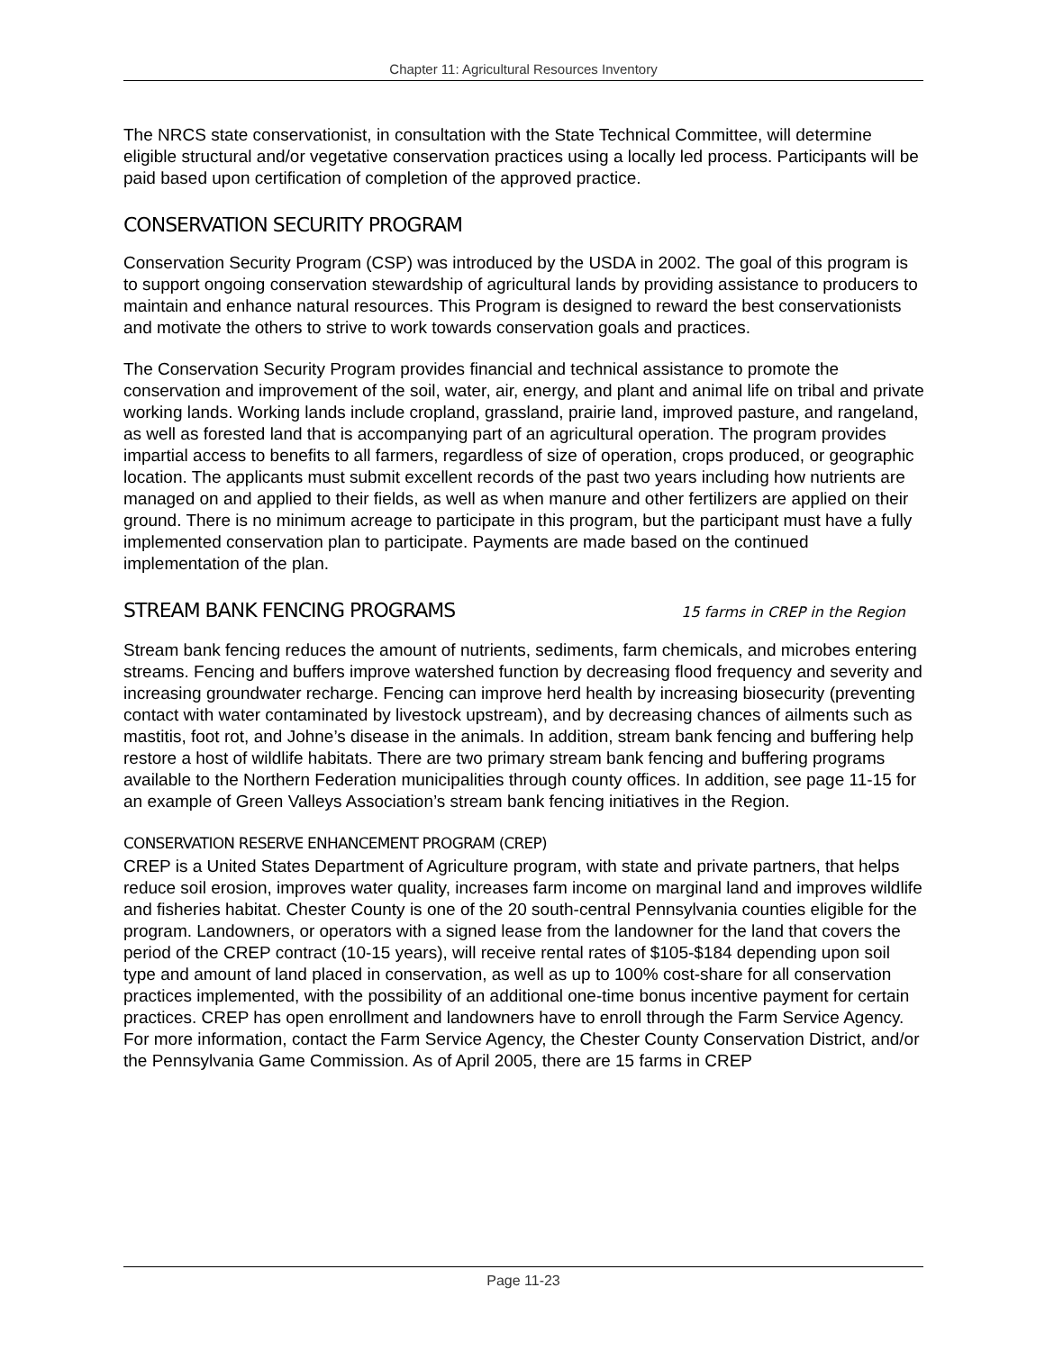Chapter 11: Agricultural Resources Inventory
The NRCS state conservationist, in consultation with the State Technical Committee, will determine eligible structural and/or vegetative conservation practices using a locally led process. Participants will be paid based upon certification of completion of the approved practice.
CONSERVATION SECURITY PROGRAM
Conservation Security Program (CSP) was introduced by the USDA in 2002. The goal of this program is to support ongoing conservation stewardship of agricultural lands by providing assistance to producers to maintain and enhance natural resources. This Program is designed to reward the best conservationists and motivate the others to strive to work towards conservation goals and practices.
The Conservation Security Program provides financial and technical assistance to promote the conservation and improvement of the soil, water, air, energy, and plant and animal life on tribal and private working lands. Working lands include cropland, grassland, prairie land, improved pasture, and rangeland, as well as forested land that is accompanying part of an agricultural operation. The program provides impartial access to benefits to all farmers, regardless of size of operation, crops produced, or geographic location. The applicants must submit excellent records of the past two years including how nutrients are managed on and applied to their fields, as well as when manure and other fertilizers are applied on their ground. There is no minimum acreage to participate in this program, but the participant must have a fully implemented conservation plan to participate. Payments are made based on the continued implementation of the plan.
STREAM BANK FENCING PROGRAMS 15 farms in CREP in the Region
Stream bank fencing reduces the amount of nutrients, sediments, farm chemicals, and microbes entering streams. Fencing and buffers improve watershed function by decreasing flood frequency and severity and increasing groundwater recharge. Fencing can improve herd health by increasing biosecurity (preventing contact with water contaminated by livestock upstream), and by decreasing chances of ailments such as mastitis, foot rot, and Johne’s disease in the animals. In addition, stream bank fencing and buffering help restore a host of wildlife habitats. There are two primary stream bank fencing and buffering programs available to the Northern Federation municipalities through county offices. In addition, see page 11-15 for an example of Green Valleys Association’s stream bank fencing initiatives in the Region.
CONSERVATION RESERVE ENHANCEMENT PROGRAM (CREP)
CREP is a United States Department of Agriculture program, with state and private partners, that helps reduce soil erosion, improves water quality, increases farm income on marginal land and improves wildlife and fisheries habitat. Chester County is one of the 20 south-central Pennsylvania counties eligible for the program. Landowners, or operators with a signed lease from the landowner for the land that covers the period of the CREP contract (10-15 years), will receive rental rates of $105-$184 depending upon soil type and amount of land placed in conservation, as well as up to 100% cost-share for all conservation practices implemented, with the possibility of an additional one-time bonus incentive payment for certain practices. CREP has open enrollment and landowners have to enroll through the Farm Service Agency. For more information, contact the Farm Service Agency, the Chester County Conservation District, and/or the Pennsylvania Game Commission. As of April 2005, there are 15 farms in CREP
Page 11-23